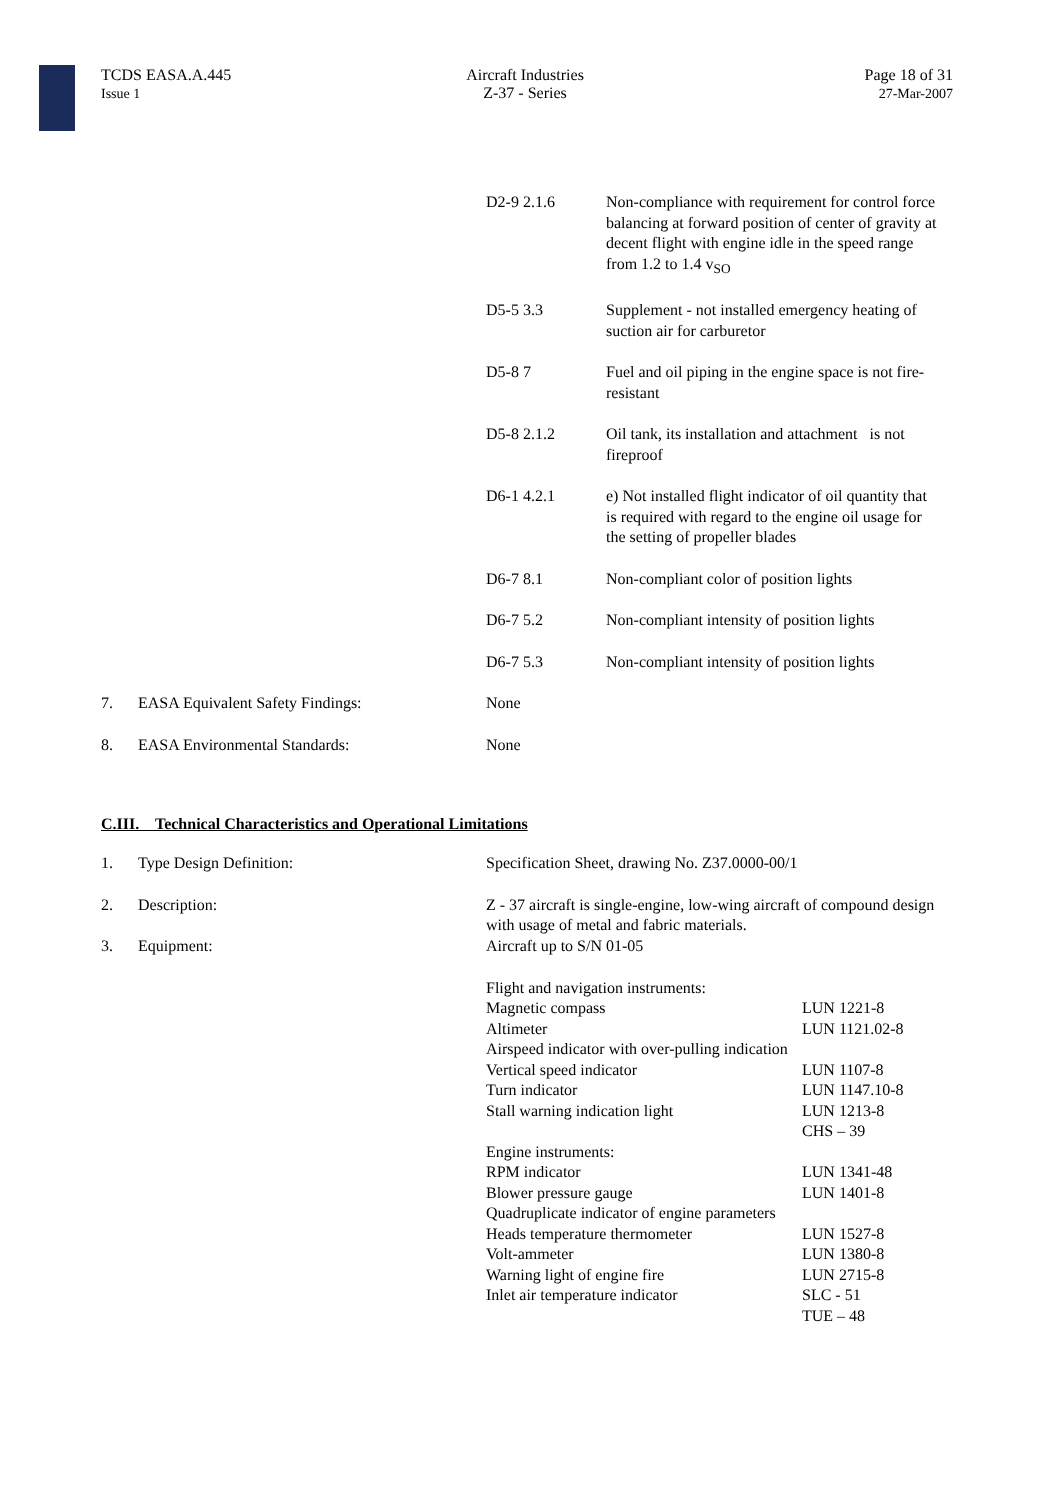TCDS EASA.A.445
Issue 1
Aircraft Industries
Z-37 - Series
Page 18 of 31
27-Mar-2007
| D2-9 2.1.6 | Non-compliance with requirement for control force balancing at forward position of center of gravity at decent flight with engine idle in the speed range from 1.2 to 1.4 v<sub>SO</sub> |
| D5-5 3.3 | Supplement - not installed emergency heating of suction air for carburetor |
| D5-8 7 | Fuel and oil piping in the engine space is not fire-resistant |
| D5-8 2.1.2 | Oil tank, its installation and attachment is not fireproof |
| D6-1 4.2.1 | e) Not installed flight indicator of oil quantity that is required with regard to the engine oil usage for the setting of propeller blades |
| D6-7 8.1 | Non-compliant color of position lights |
| D6-7 5.2 | Non-compliant intensity of position lights |
| D6-7 5.3 | Non-compliant intensity of position lights |
| 7. | EASA Equivalent Safety Findings: | None |
| 8. | EASA Environmental Standards: | None |
C.III. Technical Characteristics and Operational Limitations
| 1. | Type Design Definition: | Specification Sheet, drawing No. Z37.0000-00/1 | |
| 2. | Description: | Z - 37 aircraft is single-engine, low-wing aircraft of compound design with usage of metal and fabric materials. | |
| 3. | Equipment: | Aircraft up to S/N 01-05 | |
| | | Flight and navigation instruments: Magnetic compass Altimeter Airspeed indicator with over-pulling indication Vertical speed indicator Turn indicator Stall warning indication light | LUN 1221-8 LUN 1121.02-8 LUN 1107-8 LUN 1147.10-8 LUN 1213-8 CHS – 39 |
| | | Engine instruments: RPM indicator Blower pressure gauge Quadruplicate indicator of engine parameters Heads temperature thermometer Volt-ammeter Warning light of engine fire Inlet air temperature indicator | LUN 1341-48 LUN 1401-8 LUN 1527-8 LUN 1380-8 LUN 2715-8 SLC - 51 TUE – 48 |